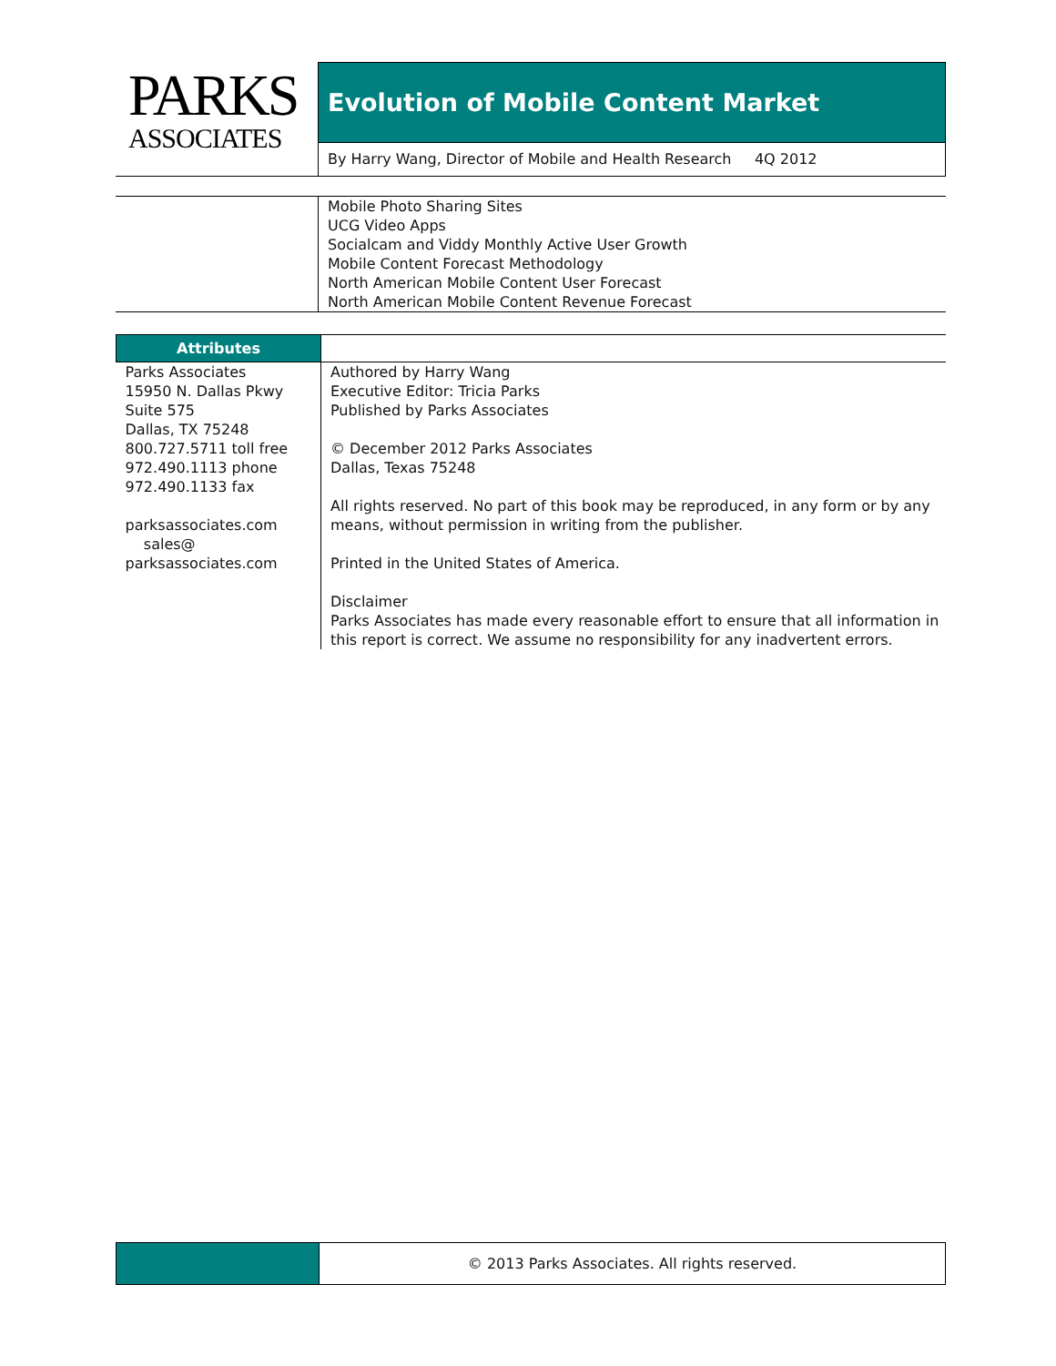| PARKS ASSOCIATES | Evolution of Mobile Content Market |
| | By Harry Wang, Director of Mobile and Health Research 4Q 2012 |
| | Mobile Photo Sharing Sites UCG Video Apps Socialcam and Viddy Monthly Active User Growth Mobile Content Forecast Methodology North American Mobile Content User Forecast North American Mobile Content Revenue Forecast |
| Attributes | |
| Parks Associates 15950 N. Dallas Pkwy Suite 575 Dallas, TX 75248 800.727.5711 toll free 972.490.1113 phone 972.490.1133 fax parksassociates.com sales@ parksassociates.com | Authored by Harry Wang Executive Editor: Tricia Parks Published by Parks Associates © December 2012 Parks Associates Dallas, Texas 75248 All rights reserved. No part of this book may be reproduced, in any form or by any means, without permission in writing from the publisher. Printed in the United States of America. Disclaimer Parks Associates has made every reasonable effort to ensure that all information in this report is correct. We assume no responsibility for any inadvertent errors. |
| | © 2013 Parks Associates. All rights reserved. |